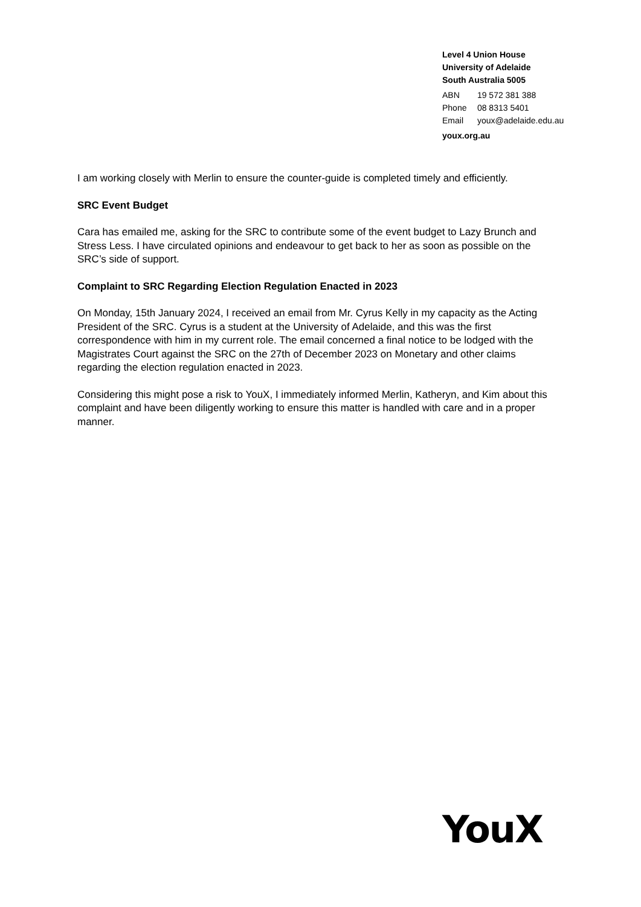Level 4 Union House
University of Adelaide
South Australia 5005
ABN 19 572 381 388
Phone 08 8313 5401
Email youx@adelaide.edu.au
youx.org.au
I am working closely with Merlin to ensure the counter-guide is completed timely and efficiently.
SRC Event Budget
Cara has emailed me, asking for the SRC to contribute some of the event budget to Lazy Brunch and Stress Less. I have circulated opinions and endeavour to get back to her as soon as possible on the SRC’s side of support.
Complaint to SRC Regarding Election Regulation Enacted in 2023
On Monday, 15th January 2024, I received an email from Mr. Cyrus Kelly in my capacity as the Acting President of the SRC. Cyrus is a student at the University of Adelaide, and this was the first correspondence with him in my current role. The email concerned a final notice to be lodged with the Magistrates Court against the SRC on the 27th of December 2023 on Monetary and other claims regarding the election regulation enacted in 2023.
Considering this might pose a risk to YouX, I immediately informed Merlin, Katheryn, and Kim about this complaint and have been diligently working to ensure this matter is handled with care and in a proper manner.
YouX